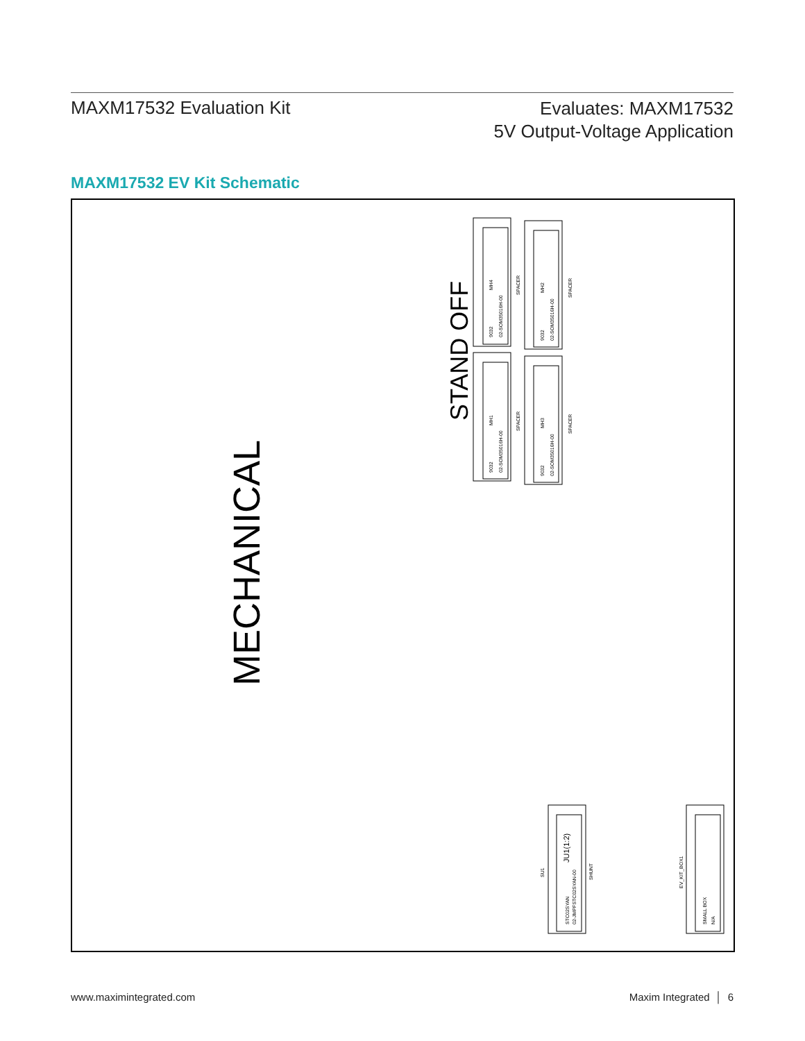MAXM17532 Evaluation Kit
Evaluates: MAXM17532
5V Output-Voltage Application
MAXM17532 EV Kit Schematic
MECHANICAL
STAND OFF
MH4
SPACER
9032
02-SOM35016H-00
MH2
SPACER
9032
02-SOM35016H-00
MH1
SPACER
9032
02-SOM35016H-00
MH3
SPACER
9032
02-SOM35016H-00
SU1
STC02SYAN
02-JMPFSTC02SYAN-00
SHUNT
EV_KIT_BOX1
SMALL BOX
N/A
JU1(1:2)
www.maximintegrated.com Maxim Integrated │ 6